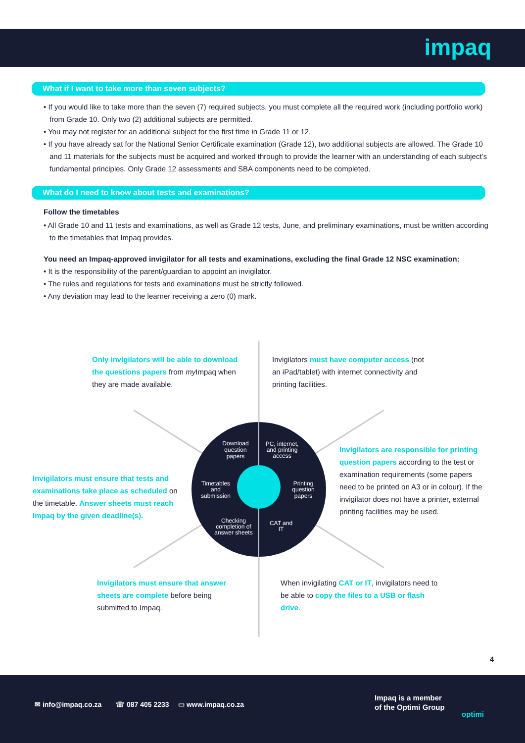impaq
What if I want to take more than seven subjects?
• If you would like to take more than the seven (7) required subjects, you must complete all the required work (including portfolio work) from Grade 10. Only two (2) additional subjects are permitted.
• You may not register for an additional subject for the first time in Grade 11 or 12.
• If you have already sat for the National Senior Certificate examination (Grade 12), two additional subjects are allowed. The Grade 10 and 11 materials for the subjects must be acquired and worked through to provide the learner with an understanding of each subject’s fundamental principles. Only Grade 12 assessments and SBA components need to be completed.
What do I need to know about tests and examinations?
Follow the timetables
• All Grade 10 and 11 tests and examinations, as well as Grade 12 tests, June, and preliminary examinations, must be written according to the timetables that Impaq provides.
You need an Impaq-approved invigilator for all tests and examinations, excluding the final Grade 12 NSC examination:
• It is the responsibility of the parent/guardian to appoint an invigilator.
• The rules and regulations for tests and examinations must be strictly followed.
• Any deviation may lead to the learner receiving a zero (0) mark.
Download
question
papers
PC, internet,
and printing
access
Timetables
and
submission
Printing
question
papers
Checking
completion of
answer sheets
CAT and
IT
Only invigilators will be able to download the questions papers from my Impaq when they are made available.
Invigilators must have computer access (not an iPad/tablet) with internet connectivity and printing facilities.
Invigilators are responsible for printing question papers according to the test or examination requirements (some papers need to be printed on A3 or in colour). If the invigilator does not have a printer, external printing facilities may be used.
Invigilators must ensure that tests and examinations take place as scheduled on the timetable. Answer sheets must reach Impaq by the given deadline(s).
Invigilators must ensure that answer sheets are complete before being submitted to Impaq.
When invigilating CAT or IT, invigilators need to be able to copy the files to a USB or flash drive.
4
✉ info@impaq.co.za ☏ 087 405 2233 ▭ www.impaq.co.za
Impaq is a member
of the Optimi Group
optimi